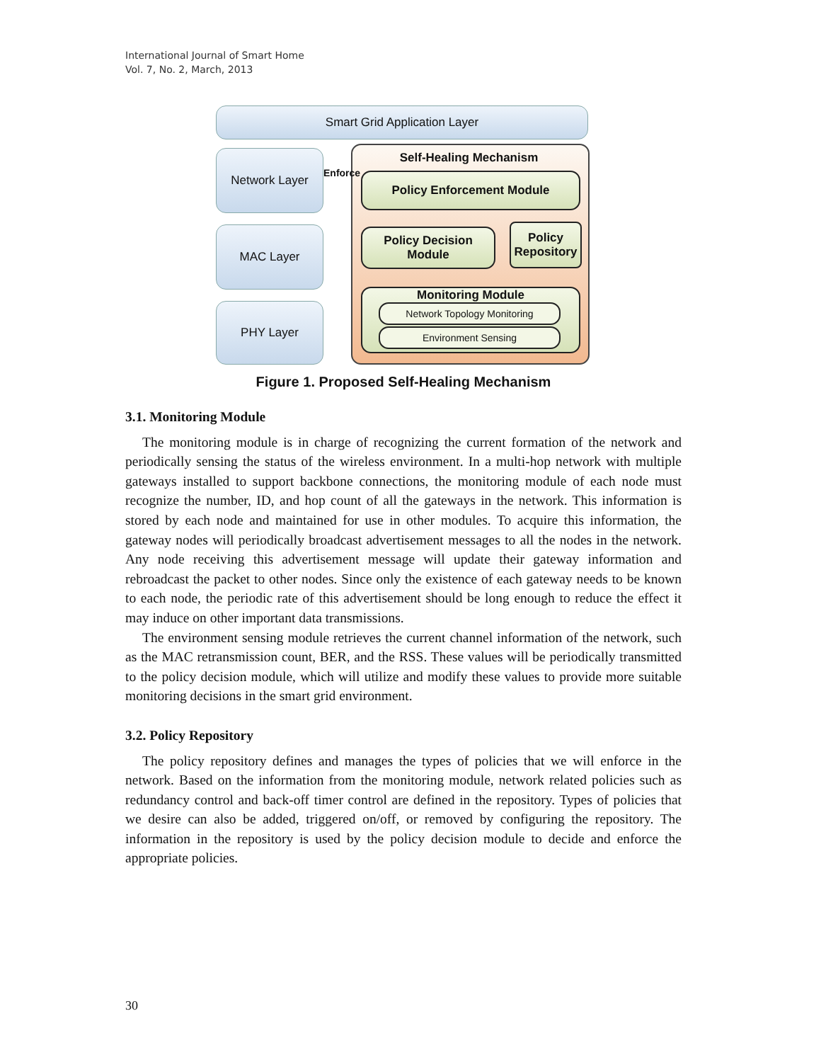International Journal of Smart Home
Vol. 7, No. 2, March, 2013
Smart Grid Application Layer
Network Layer
MAC Layer
PHY Layer
Self-Healing Mechanism
Enforce Policy Enforcement Module
Policy Decision
Module
Policy
Repository
Monitoring Module
Network Topology Monitoring
Environment Sensing
Figure 1. Proposed Self-Healing Mechanism
3.1. Monitoring Module
The monitoring module is in charge of recognizing the current formation of the network and periodically sensing the status of the wireless environment. In a multi-hop network with multiple gateways installed to support backbone connections, the monitoring module of each node must recognize the number, ID, and hop count of all the gateways in the network. This information is stored by each node and maintained for use in other modules. To acquire this information, the gateway nodes will periodically broadcast advertisement messages to all the nodes in the network. Any node receiving this advertisement message will update their gateway information and rebroadcast the packet to other nodes. Since only the existence of each gateway needs to be known to each node, the periodic rate of this advertisement should be long enough to reduce the effect it may induce on other important data transmissions.
The environment sensing module retrieves the current channel information of the network, such as the MAC retransmission count, BER, and the RSS. These values will be periodically transmitted to the policy decision module, which will utilize and modify these values to provide more suitable monitoring decisions in the smart grid environment.
3.2. Policy Repository
The policy repository defines and manages the types of policies that we will enforce in the network. Based on the information from the monitoring module, network related policies such as redundancy control and back-off timer control are defined in the repository. Types of policies that we desire can also be added, triggered on/off, or removed by configuring the repository. The information in the repository is used by the policy decision module to decide and enforce the appropriate policies.
30